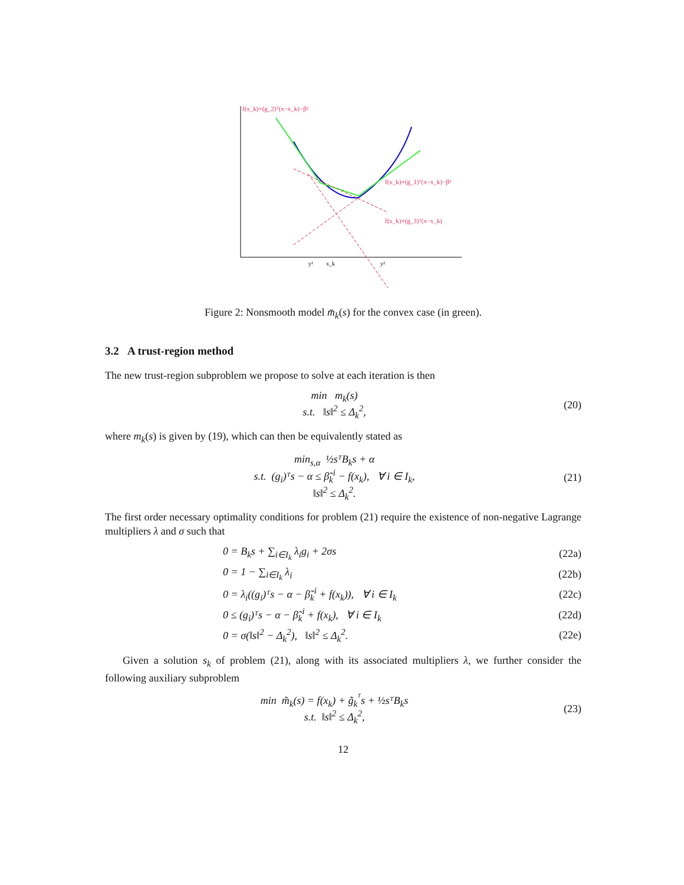f(x_k)+(g_2)ᵀ(x−x_k)−β²
f(x_k)+(g_1)ᵀ(x−x_k)−β¹
f(x_k)+(g_3)ᵀ(x−x_k)
y¹
x_k
y²
Figure 2: Nonsmooth model m̄<sub>k</sub>(s) for the convex case (in green).
3.2 A trust-region method
The new trust-region subproblem we propose to solve at each iteration is then
min m<sub>k</sub>(s)
s.t. ‖s‖<sup>2</sup> ≤ Δ<sub>k</sub><sup>2</sup>,
(20)
where m<sub>k</sub>(s) is given by (19), which can then be equivalently stated as
min<sub>s,α</sub> ½sᵀB<sub>k</sub>s + α
s.t. (g<sub>i</sub>)ᵀs − α ≤ β̃<sub>k</sub><sup>i</sup> − f(x<sub>k</sub>), ∀ i ∈ I<sub>k</sub>,
‖s‖<sup>2</sup> ≤ Δ<sub>k</sub><sup>2</sup>.
(21)
The first order necessary optimality conditions for problem (21) require the existence of non-negative Lagrange multipliers λ and σ such that
0 = B<sub>k</sub>s + ∑<sub>i∈I<sub>k</sub></sub> λ<sub>i</sub>g<sub>i</sub> + 2σs (22a)
0 = 1 − ∑<sub>i∈I<sub>k</sub></sub> λ<sub>i</sub> (22b)
0 = λ<sub>i</sub>((g<sub>i</sub>)ᵀs − α − β̃<sub>k</sub><sup>i</sup> + f(x<sub>k</sub>)), ∀ i ∈ I<sub>k</sub> (22c)
0 ≤ (g<sub>i</sub>)ᵀs − α − β̃<sub>k</sub><sup>i</sup> + f(x<sub>k</sub>), ∀ i ∈ I<sub>k</sub> (22d)
0 = σ(‖s‖<sup>2</sup> − Δ<sub>k</sub><sup>2</sup>), ‖s‖<sup>2</sup> ≤ Δ<sub>k</sub><sup>2</sup>. (22e)
Given a solution s<sub>k</sub> of problem (21), along with its associated multipliers λ, we further consider the following auxiliary subproblem
min m̃<sub>k</sub>(s) = f(x<sub>k</sub>) + g̃<sub>k</sub><sup>ᵀ</sup>s + ½sᵀB<sub>k</sub>s
s.t. ‖s‖<sup>2</sup> ≤ Δ<sub>k</sub><sup>2</sup>,
(23)
12